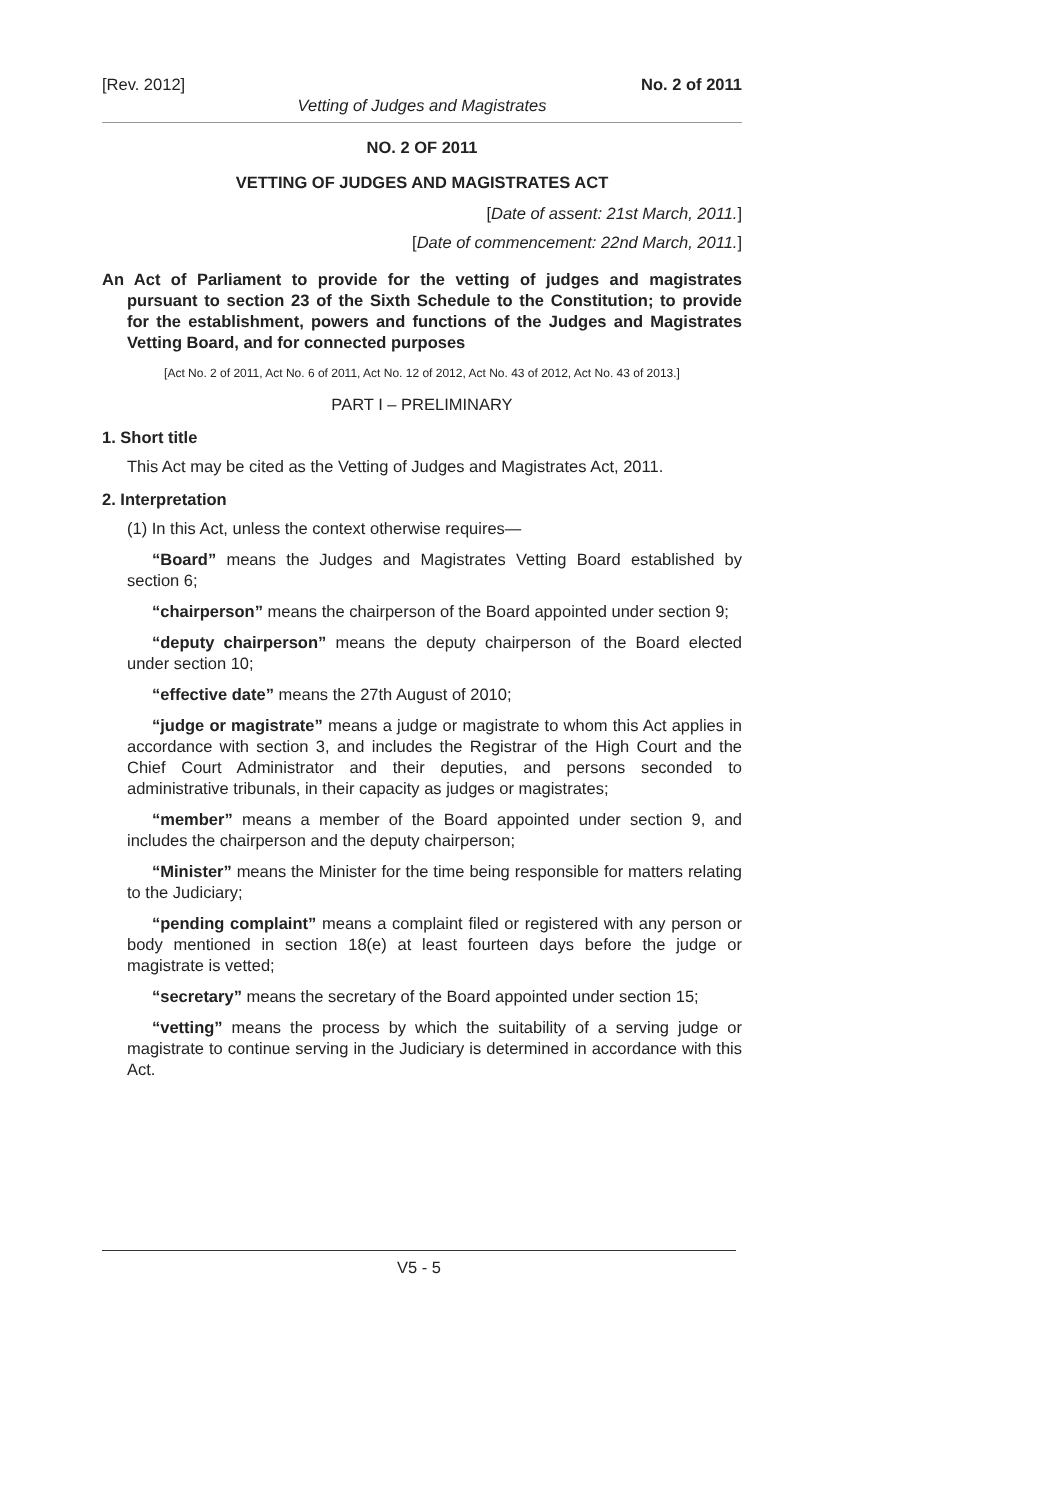[Rev. 2012] No. 2 of 2011
Vetting of Judges and Magistrates
NO. 2 OF 2011
VETTING OF JUDGES AND MAGISTRATES ACT
[Date of assent: 21st March, 2011.]
[Date of commencement: 22nd March, 2011.]
An Act of Parliament to provide for the vetting of judges and magistrates pursuant to section 23 of the Sixth Schedule to the Constitution; to provide for the establishment, powers and functions of the Judges and Magistrates Vetting Board, and for connected purposes
[Act No. 2 of 2011, Act No. 6 of 2011, Act No. 12 of 2012, Act No. 43 of 2012, Act No. 43 of 2013.]
PART I – PRELIMINARY
1. Short title
This Act may be cited as the Vetting of Judges and Magistrates Act, 2011.
2. Interpretation
(1) In this Act, unless the context otherwise requires—
“Board” means the Judges and Magistrates Vetting Board established by section 6;
“chairperson” means the chairperson of the Board appointed under section 9;
“deputy chairperson” means the deputy chairperson of the Board elected under section 10;
“effective date” means the 27th August of 2010;
“judge or magistrate” means a judge or magistrate to whom this Act applies in accordance with section 3, and includes the Registrar of the High Court and the Chief Court Administrator and their deputies, and persons seconded to administrative tribunals, in their capacity as judges or magistrates;
“member” means a member of the Board appointed under section 9, and includes the chairperson and the deputy chairperson;
“Minister” means the Minister for the time being responsible for matters relating to the Judiciary;
“pending complaint” means a complaint filed or registered with any person or body mentioned in section 18(e) at least fourteen days before the judge or magistrate is vetted;
“secretary” means the secretary of the Board appointed under section 15;
“vetting” means the process by which the suitability of a serving judge or magistrate to continue serving in the Judiciary is determined in accordance with this Act.
V5 - 5